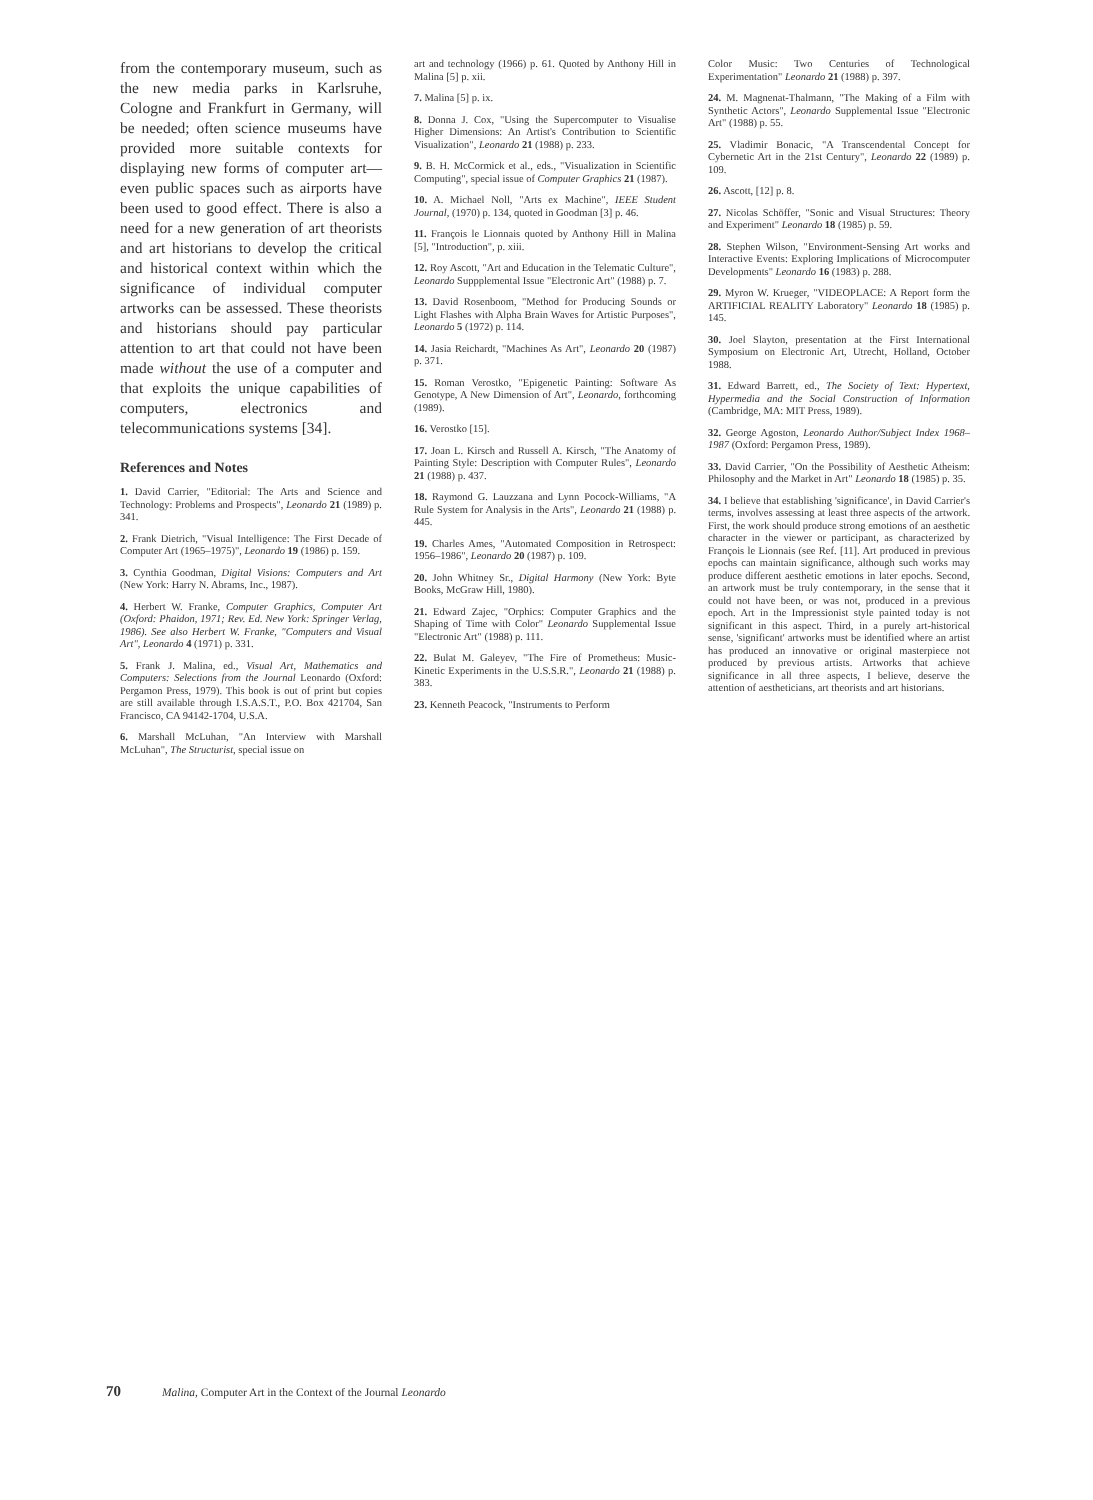from the contemporary museum, such as the new media parks in Karlsruhe, Cologne and Frankfurt in Germany, will be needed; often science museums have provided more suitable contexts for displaying new forms of computer art—even public spaces such as airports have been used to good effect. There is also a need for a new generation of art theorists and art historians to develop the critical and historical context within which the significance of individual computer artworks can be assessed. These theorists and historians should pay particular attention to art that could not have been made without the use of a computer and that exploits the unique capabilities of computers, electronics and telecommunications systems [34].
References and Notes
1. David Carrier, "Editorial: The Arts and Science and Technology: Problems and Prospects", Leonardo 21 (1989) p. 341.
2. Frank Dietrich, "Visual Intelligence: The First Decade of Computer Art (1965–1975)", Leonardo 19 (1986) p. 159.
3. Cynthia Goodman, Digital Visions: Computers and Art (New York: Harry N. Abrams, Inc., 1987).
4. Herbert W. Franke, Computer Graphics, Computer Art (Oxford: Phaidon, 1971; Rev. Ed. New York: Springer Verlag, 1986). See also Herbert W. Franke, "Computers and Visual Art", Leonardo 4 (1971) p. 331.
5. Frank J. Malina, ed., Visual Art, Mathematics and Computers: Selections from the Journal Leonardo (Oxford: Pergamon Press, 1979). This book is out of print but copies are still available through I.S.A.S.T., P.O. Box 421704, San Francisco, CA 94142-1704, U.S.A.
6. Marshall McLuhan, "An Interview with Marshall McLuhan", The Structurist, special issue on
art and technology (1966) p. 61. Quoted by Anthony Hill in Malina [5] p. xii.
7. Malina [5] p. ix.
8. Donna J. Cox, "Using the Supercomputer to Visualise Higher Dimensions: An Artist's Contribution to Scientific Visualization", Leonardo 21 (1988) p. 233.
9. B. H. McCormick et al., eds., "Visualization in Scientific Computing", special issue of Computer Graphics 21 (1987).
10. A. Michael Noll, "Arts ex Machine", IEEE Student Journal, (1970) p. 134, quoted in Goodman [3] p. 46.
11. François le Lionnais quoted by Anthony Hill in Malina [5], "Introduction", p. xiii.
12. Roy Ascott, "Art and Education in the Telematic Culture", Leonardo Suppplemental Issue "Electronic Art" (1988) p. 7.
13. David Rosenboom, "Method for Producing Sounds or Light Flashes with Alpha Brain Waves for Artistic Purposes", Leonardo 5 (1972) p. 114.
14. Jasia Reichardt, "Machines As Art", Leonardo 20 (1987) p. 371.
15. Roman Verostko, "Epigenetic Painting: Software As Genotype, A New Dimension of Art", Leonardo, forthcoming (1989).
16. Verostko [15].
17. Joan L. Kirsch and Russell A. Kirsch, "The Anatomy of Painting Style: Description with Computer Rules", Leonardo 21 (1988) p. 437.
18. Raymond G. Lauzzana and Lynn Pocock-Williams, "A Rule System for Analysis in the Arts", Leonardo 21 (1988) p. 445.
19. Charles Ames, "Automated Composition in Retrospect: 1956–1986", Leonardo 20 (1987) p. 109.
20. John Whitney Sr., Digital Harmony (New York: Byte Books, McGraw Hill, 1980).
21. Edward Zajec, "Orphics: Computer Graphics and the Shaping of Time with Color" Leonardo Supplemental Issue "Electronic Art" (1988) p. 111.
22. Bulat M. Galeyev, "The Fire of Prometheus: Music-Kinetic Experiments in the U.S.S.R.", Leonardo 21 (1988) p. 383.
23. Kenneth Peacock, "Instruments to Perform
Color Music: Two Centuries of Technological Experimentation" Leonardo 21 (1988) p. 397.
24. M. Magnenat-Thalmann, "The Making of a Film with Synthetic Actors", Leonardo Supplemental Issue "Electronic Art" (1988) p. 55.
25. Vladimir Bonacic, "A Transcendental Concept for Cybernetic Art in the 21st Century", Leonardo 22 (1989) p. 109.
26. Ascott, [12] p. 8.
27. Nicolas Schöffer, "Sonic and Visual Structures: Theory and Experiment" Leonardo 18 (1985) p. 59.
28. Stephen Wilson, "Environment-Sensing Art works and Interactive Events: Exploring Implications of Microcomputer Developments" Leonardo 16 (1983) p. 288.
29. Myron W. Krueger, "VIDEOPLACE: A Report form the ARTIFICIAL REALITY Laboratory" Leonardo 18 (1985) p. 145.
30. Joel Slayton, presentation at the First International Symposium on Electronic Art, Utrecht, Holland, October 1988.
31. Edward Barrett, ed., The Society of Text: Hypertext, Hypermedia and the Social Construction of Information (Cambridge, MA: MIT Press, 1989).
32. George Agoston, Leonardo Author/Subject Index 1968–1987 (Oxford: Pergamon Press, 1989).
33. David Carrier, "On the Possibility of Aesthetic Atheism: Philosophy and the Market in Art" Leonardo 18 (1985) p. 35.
34. I believe that establishing 'significance', in David Carrier's terms, involves assessing at least three aspects of the artwork. First, the work should produce strong emotions of an aesthetic character in the viewer or participant, as characterized by François le Lionnais (see Ref. [11]. Art produced in previous epochs can maintain significance, although such works may produce different aesthetic emotions in later epochs. Second, an artwork must be truly contemporary, in the sense that it could not have been, or was not, produced in a previous epoch. Art in the Impressionist style painted today is not significant in this aspect. Third, in a purely art-historical sense, 'significant' artworks must be identified where an artist has produced an innovative or original masterpiece not produced by previous artists. Artworks that achieve significance in all three aspects, I believe, deserve the attention of aestheticians, art theorists and art historians.
70 Malina, Computer Art in the Context of the Journal Leonardo